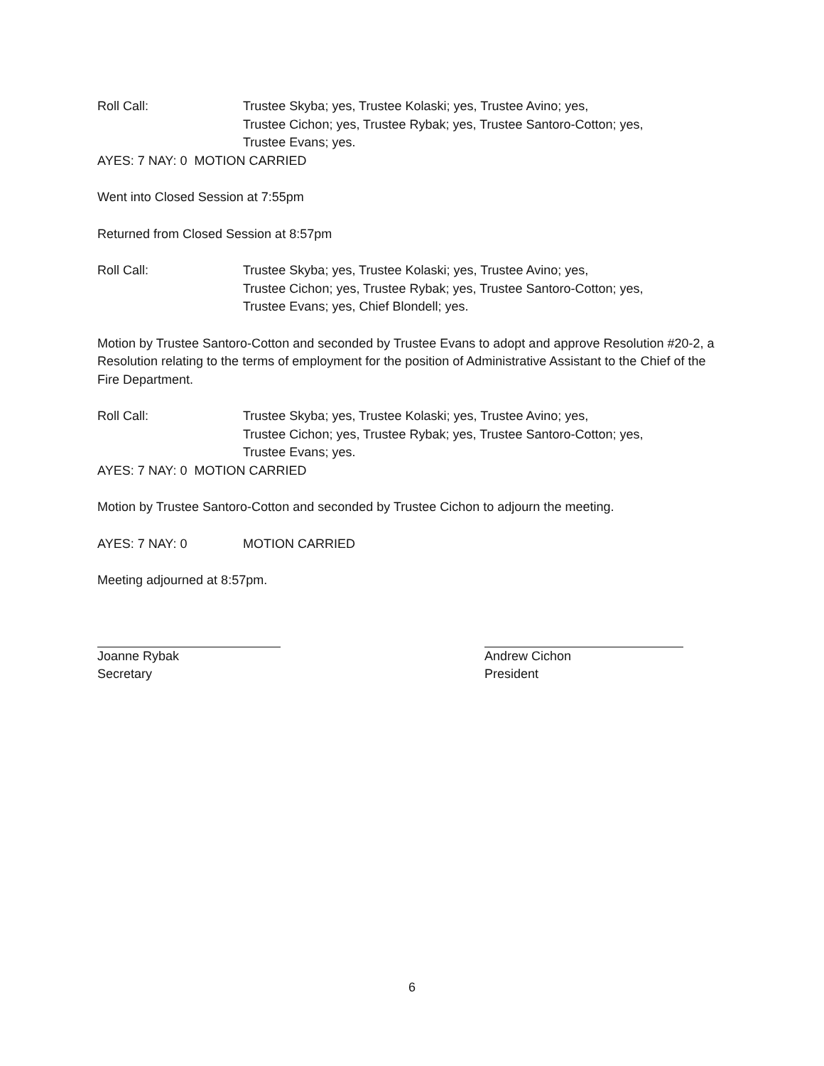Roll Call: Trustee Skyba; yes, Trustee Kolaski; yes, Trustee Avino; yes,
Trustee Cichon; yes, Trustee Rybak; yes, Trustee Santoro-Cotton; yes,
Trustee Evans; yes.
AYES: 7 NAY: 0 MOTION CARRIED
Went into Closed Session at 7:55pm
Returned from Closed Session at 8:57pm
Roll Call: Trustee Skyba; yes, Trustee Kolaski; yes, Trustee Avino; yes,
Trustee Cichon; yes, Trustee Rybak; yes, Trustee Santoro-Cotton; yes,
Trustee Evans; yes, Chief Blondell; yes.
Motion by Trustee Santoro-Cotton and seconded by Trustee Evans to adopt and approve Resolution #20-2, a Resolution relating to the terms of employment for the position of Administrative Assistant to the Chief of the Fire Department.
Roll Call: Trustee Skyba; yes, Trustee Kolaski; yes, Trustee Avino; yes,
Trustee Cichon; yes, Trustee Rybak; yes, Trustee Santoro-Cotton; yes,
Trustee Evans; yes.
AYES: 7 NAY: 0 MOTION CARRIED
Motion by Trustee Santoro-Cotton and seconded by Trustee Cichon to adjourn the meeting.
AYES: 7 NAY: 0 MOTION CARRIED
Meeting adjourned at 8:57pm.
Joanne Rybak
Secretary
Andrew Cichon
President
6